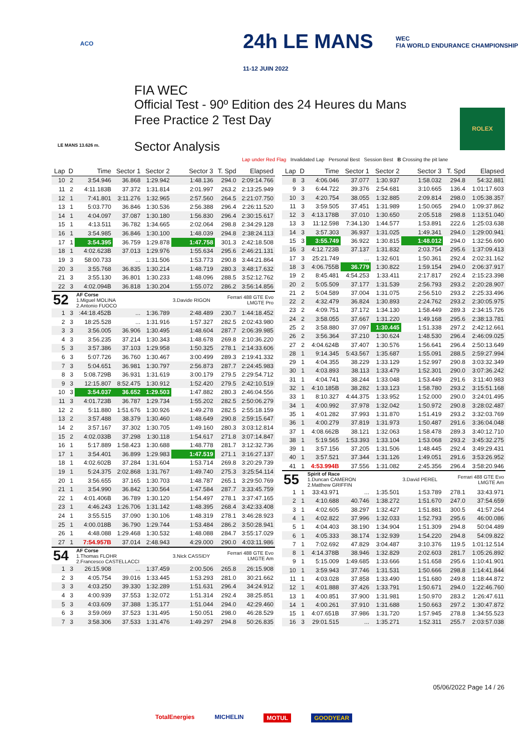ACO
24h LE MANS
11-12 JUIN 2022
WEC
FIA WORLD ENDURANCE CHAMPIONSHIP
LE MANS 13.626 m.
FIA WEC
Official Test - 90º Edition des 24 Heures du Mans
Free Practice 2 Test Day
Sector Analysis
ROLEX
Lap under Red Flag Invalidated Lap Personal Best Session Best B Crossing the pit lane
| Lap | D | Time | Sector 1 | Sector 2 | Sector 3 | T. Spd | Elapsed |
| --- | --- | --- | --- | --- | --- | --- | --- |
| 10 | 2 | 3:54.946 | 36.868 | 1:29.942 | 1:48.136 | 294.0 | 2:09:14.766 |
| 11 | 2 | 4:11.183B | 37.372 | 1:31.814 | 2:01.997 | 263.2 | 2:13:25.949 |
| 12 | 1 | 7:41.801 | 3:11.276 | 1:32.965 | 2:57.560 | 264.5 | 2:21:07.750 |
| 13 | 1 | 5:03.770 | 36.846 | 1:30.536 | 2:56.388 | 296.4 | 2:26:11.520 |
| 14 | 1 | 4:04.097 | 37.087 | 1:30.180 | 1:56.830 | 296.4 | 2:30:15.617 |
| 15 | 1 | 4:13.511 | 36.782 | 1:34.665 | 2:02.064 | 298.8 | 2:34:29.128 |
| 16 | 1 | 3:54.985 | 36.846 | 1:30.100 | 1:48.039 | 294.8 | 2:38:24.113 |
| 17 | 1 | 3:54.395 | 36.759 | 1:29.878 | 1:47.758 | 301.3 | 2:42:18.508 |
| 18 | 1 | 4:02.623B | 37.013 | 1:29.976 | 1:55.634 | 295.6 | 2:46:21.131 |
| 19 | 3 | 58:00.733 | ... | 1:31.506 | 1:53.773 | 290.8 | 3:44:21.864 |
| 20 | 3 | 3:55.768 | 36.835 | 1:30.214 | 1:48.719 | 280.3 | 3:48:17.632 |
| 21 | 3 | 3:55.130 | 36.801 | 1:30.233 | 1:48.096 | 288.5 | 3:52:12.762 |
| 22 | 3 | 4:02.094B | 36.818 | 1:30.204 | 1:55.072 | 286.2 | 3:56:14.856 |
| 52 | | AF Corse 1.Miguel MOLINA 2.Antonio FUOCO | | | 3.Davide RIGON | Ferrari 488 GTE Evo LMGTE Pro | |
| 1 | 3 | :44:18.452B | ... | 1:36.789 | 2:48.489 | 230.7 | 1:44:18.452 |
| 2 | 3 | 18:25.528 | ... | 1:31.916 | 1:57.327 | 282.5 | 2:02:43.980 |
| 3 | 3 | 3:56.005 | 36.906 | 1:30.495 | 1:48.604 | 287.7 | 2:06:39.985 |
| 4 | 3 | 3:56.235 | 37.214 | 1:30.343 | 1:48.678 | 269.8 | 2:10:36.220 |
| 5 | 3 | 3:57.386 | 37.103 | 1:29.958 | 1:50.325 | 278.1 | 2:14:33.606 |
| 6 | 3 | 5:07.726 | 36.760 | 1:30.467 | 3:00.499 | 289.3 | 2:19:41.332 |
| 7 | 3 | 5:04.651 | 36.981 | 1:30.797 | 2:56.873 | 287.7 | 2:24:45.983 |
| 8 | 3 | 5:08.729B | 36.931 | 1:31.619 | 3:00.179 | 279.5 | 2:29:54.712 |
| 9 | 3 | 12:15.807 | 8:52.475 | 1:30.912 | 1:52.420 | 279.5 | 2:42:10.519 |
| 10 | 3 | 3:54.037 | 36.652 | 1:29.503 | 1:47.882 | 280.3 | 2:46:04.556 |
| 11 | 3 | 4:01.723B | 36.787 | 1:29.734 | 1:55.202 | 282.5 | 2:50:06.279 |
| 12 | 2 | 5:11.880 | 1:51.676 | 1:30.926 | 1:49.278 | 282.5 | 2:55:18.159 |
| 13 | 2 | 3:57.488 | 38.379 | 1:30.460 | 1:48.649 | 290.8 | 2:59:15.647 |
| 14 | 2 | 3:57.167 | 37.302 | 1:30.705 | 1:49.160 | 280.3 | 3:03:12.814 |
| 15 | 2 | 4:02.033B | 37.298 | 1:30.118 | 1:54.617 | 271.8 | 3:07:14.847 |
| 16 | 1 | 5:17.889 | 1:58.423 | 1:30.688 | 1:48.778 | 281.7 | 3:12:32.736 |
| 17 | 1 | 3:54.401 | 36.899 | 1:29.983 | 1:47.519 | 271.1 | 3:16:27.137 |
| 18 | 1 | 4:02.602B | 37.284 | 1:31.604 | 1:53.714 | 269.8 | 3:20:29.739 |
| 19 | 1 | 5:24.375 | 2:02.868 | 1:31.767 | 1:49.740 | 275.3 | 3:25:54.114 |
| 20 | 1 | 3:56.655 | 37.165 | 1:30.703 | 1:48.787 | 265.1 | 3:29:50.769 |
| 21 | 1 | 3:54.990 | 36.842 | 1:30.564 | 1:47.584 | 287.7 | 3:33:45.759 |
| 22 | 1 | 4:01.406B | 36.789 | 1:30.120 | 1:54.497 | 278.1 | 3:37:47.165 |
| 23 | 1 | 4:46.243 | 1:26.706 | 1:31.142 | 1:48.395 | 268.4 | 3:42:33.408 |
| 24 | 1 | 3:55.515 | 37.090 | 1:30.106 | 1:48.319 | 278.1 | 3:46:28.923 |
| 25 | 1 | 4:00.018B | 36.790 | 1:29.744 | 1:53.484 | 286.2 | 3:50:28.941 |
| 26 | 1 | 4:48.088 | 1:29.468 | 1:30.532 | 1:48.088 | 284.7 | 3:55:17.029 |
| 27 | 1 | 7:54.957B | 37.014 | 2:48.943 | 4:29.000 | 290.0 | 4:03:11.986 |
| 54 | | AF Corse 1.Thomas FLOHR 2.Francesco CASTELLACCI | | | 3.Nick CASSIDY | Ferrari 488 GTE Evo LMGTE Am | |
| 1 | 3 | 26:15.908 | ... | 1:37.459 | 2:00.506 | 265.8 | 26:15.908 |
| 2 | 3 | 4:05.754 | 39.016 | 1:33.445 | 1:53.293 | 281.0 | 30:21.662 |
| 3 | 3 | 4:03.250 | 39.330 | 1:32.289 | 1:51.631 | 296.4 | 34:24.912 |
| 4 | 3 | 4:00.939 | 37.553 | 1:32.072 | 1:51.314 | 292.4 | 38:25.851 |
| 5 | 3 | 4:03.609 | 37.388 | 1:35.177 | 1:51.044 | 294.0 | 42:29.460 |
| 6 | 3 | 3:59.069 | 37.523 | 1:31.495 | 1:50.051 | 298.0 | 46:28.529 |
| 7 | 3 | 3:58.306 | 37.533 | 1:31.476 | 1:49.297 | 294.8 | 50:26.835 |
| Lap | D | Time | Sector 1 | Sector 2 | Sector 3 | T. Spd | Elapsed |
| --- | --- | --- | --- | --- | --- | --- | --- |
| 8 | 3 | 4:06.046 | 37.077 | 1:30.937 | 1:58.032 | 294.8 | 54:32.881 |
| 9 | 3 | 6:44.722 | 39.376 | 2:54.681 | 3:10.665 | 136.4 | 1:01:17.603 |
| 10 | 3 | 4:20.754 | 38.055 | 1:32.885 | 2:09.814 | 298.0 | 1:05:38.357 |
| 11 | 3 | 3:59.505 | 37.451 | 1:31.989 | 1:50.065 | 294.0 | 1:09:37.862 |
| 12 | 3 | 4:13.178B | 37.010 | 1:30.650 | 2:05.518 | 298.8 | 1:13:51.040 |
| 13 | 3 | 11:12.598 | 7:34.130 | 1:44.577 | 1:53.891 | 222.6 | 1:25:03.638 |
| 14 | 3 | 3:57.303 | 36.937 | 1:31.025 | 1:49.341 | 294.0 | 1:29:00.941 |
| 15 | 3 | 3:55.749 | 36.922 | 1:30.815 | 1:48.012 | 294.0 | 1:32:56.690 |
| 16 | 3 | 4:12.723B | 37.137 | 1:31.832 | 2:03.754 | 295.6 | 1:37:09.413 |
| 17 | 3 | 25:21.749 | ... | 1:32.601 | 1:50.361 | 292.4 | 2:02:31.162 |
| 18 | 3 | 4:06.755B | 36.779 | 1:30.822 | 1:59.154 | 294.0 | 2:06:37.917 |
| 19 | 2 | 8:45.481 | 4:54.253 | 1:33.411 | 2:17.817 | 292.4 | 2:15:23.398 |
| 20 | 2 | 5:05.509 | 37.177 | 1:31.539 | 2:56.793 | 293.2 | 2:20:28.907 |
| 21 | 2 | 5:04.589 | 37.004 | 1:31.075 | 2:56.510 | 293.2 | 2:25:33.496 |
| 22 | 2 | 4:32.479 | 36.824 | 1:30.893 | 2:24.762 | 293.2 | 2:30:05.975 |
| 23 | 2 | 4:09.751 | 37.172 | 1:34.130 | 1:58.449 | 289.3 | 2:34:15.726 |
| 24 | 2 | 3:58.055 | 37.667 | 1:31.220 | 1:49.168 | 295.6 | 2:38:13.781 |
| 25 | 2 | 3:58.880 | 37.097 | 1:30.445 | 1:51.338 | 297.2 | 2:42:12.661 |
| 26 | 2 | 3:56.364 | 37.210 | 1:30.624 | 1:48.530 | 296.4 | 2:46:09.025 |
| 27 | 2 | 4:04.624B | 37.407 | 1:30.576 | 1:56.641 | 296.4 | 2:50:13.649 |
| 28 | 1 | 9:14.345 | 5:43.567 | 1:35.687 | 1:55.091 | 288.5 | 2:59:27.994 |
| 29 | 1 | 4:04.355 | 38.229 | 1:33.129 | 1:52.997 | 290.8 | 3:03:32.349 |
| 30 | 1 | 4:03.893 | 38.113 | 1:33.479 | 1:52.301 | 290.0 | 3:07:36.242 |
| 31 | 1 | 4:04.741 | 38.244 | 1:33.048 | 1:53.449 | 291.6 | 3:11:40.983 |
| 32 | 1 | 4:10.185B | 38.282 | 1:33.123 | 1:58.780 | 293.2 | 3:15:51.168 |
| 33 | 1 | 8:10.327 | 4:44.375 | 1:33.952 | 1:52.000 | 290.0 | 3:24:01.495 |
| 34 | 1 | 4:00.992 | 37.978 | 1:32.042 | 1:50.972 | 290.8 | 3:28:02.487 |
| 35 | 1 | 4:01.282 | 37.993 | 1:31.870 | 1:51.419 | 293.2 | 3:32:03.769 |
| 36 | 1 | 4:00.279 | 37.819 | 1:31.973 | 1:50.487 | 291.6 | 3:36:04.048 |
| 37 | 1 | 4:08.662B | 38.121 | 1:32.063 | 1:58.478 | 289.3 | 3:40:12.710 |
| 38 | 1 | 5:19.565 | 1:53.393 | 1:33.104 | 1:53.068 | 293.2 | 3:45:32.275 |
| 39 | 1 | 3:57.156 | 37.205 | 1:31.506 | 1:48.445 | 292.4 | 3:49:29.431 |
| 40 | 1 | 3:57.521 | 37.344 | 1:31.126 | 1:49.051 | 291.6 | 3:53:26.952 |
| 41 | 1 | 4:53.994B | 37.556 | 1:31.082 | 2:45.356 | 296.4 | 3:58:20.946 |
| 55 | | Spirit of Race 1.Duncan CAMERON 2.Matthew GRIFFIN | | | 3.David PEREL | Ferrari 488 GTE Evo LMGTE Am | |
| 1 | 1 | 33:43.971 | ... | 1:35.501 | 1:53.789 | 278.1 | 33:43.971 |
| 2 | 1 | 4:10.688 | 40.746 | 1:38.272 | 1:51.670 | 247.0 | 37:54.659 |
| 3 | 1 | 4:02.605 | 38.297 | 1:32.427 | 1:51.881 | 300.5 | 41:57.264 |
| 4 | 1 | 4:02.822 | 37.996 | 1:32.033 | 1:52.793 | 295.6 | 46:00.086 |
| 5 | 1 | 4:04.403 | 38.190 | 1:34.904 | 1:51.309 | 294.8 | 50:04.489 |
| 6 | 1 | 4:05.333 | 38.174 | 1:32.939 | 1:54.220 | 294.8 | 54:09.822 |
| 7 | 1 | 7:02.692 | 47.829 | 3:04.487 | 3:10.376 | 119.5 | 1:01:12.514 |
| 8 | 1 | 4:14.378B | 38.946 | 1:32.829 | 2:02.603 | 281.7 | 1:05:26.892 |
| 9 | 1 | 5:15.009 | 1:49.685 | 1:33.666 | 1:51.658 | 295.6 | 1:10:41.901 |
| 10 | 1 | 3:59.943 | 37.746 | 1:31.531 | 1:50.666 | 298.8 | 1:14:41.844 |
| 11 | 1 | 4:03.028 | 37.858 | 1:33.490 | 1:51.680 | 249.8 | 1:18:44.872 |
| 12 | 1 | 4:01.888 | 37.426 | 1:33.791 | 1:50.671 | 294.0 | 1:22:46.760 |
| 13 | 1 | 4:00.851 | 37.900 | 1:31.981 | 1:50.970 | 283.2 | 1:26:47.611 |
| 14 | 1 | 4:00.261 | 37.910 | 1:31.688 | 1:50.663 | 297.2 | 1:30:47.872 |
| 15 | 1 | 4:07.651B | 37.986 | 1:31.720 | 1:57.945 | 278.8 | 1:34:55.523 |
| 16 | 3 | 29:01.515 | ... | 1:35.271 | 1:52.311 | 255.7 | 2:03:57.038 |
05/06/2022 Page 14 / 26
TotalEnergies MICHELIN MOTUL GOODYEAR